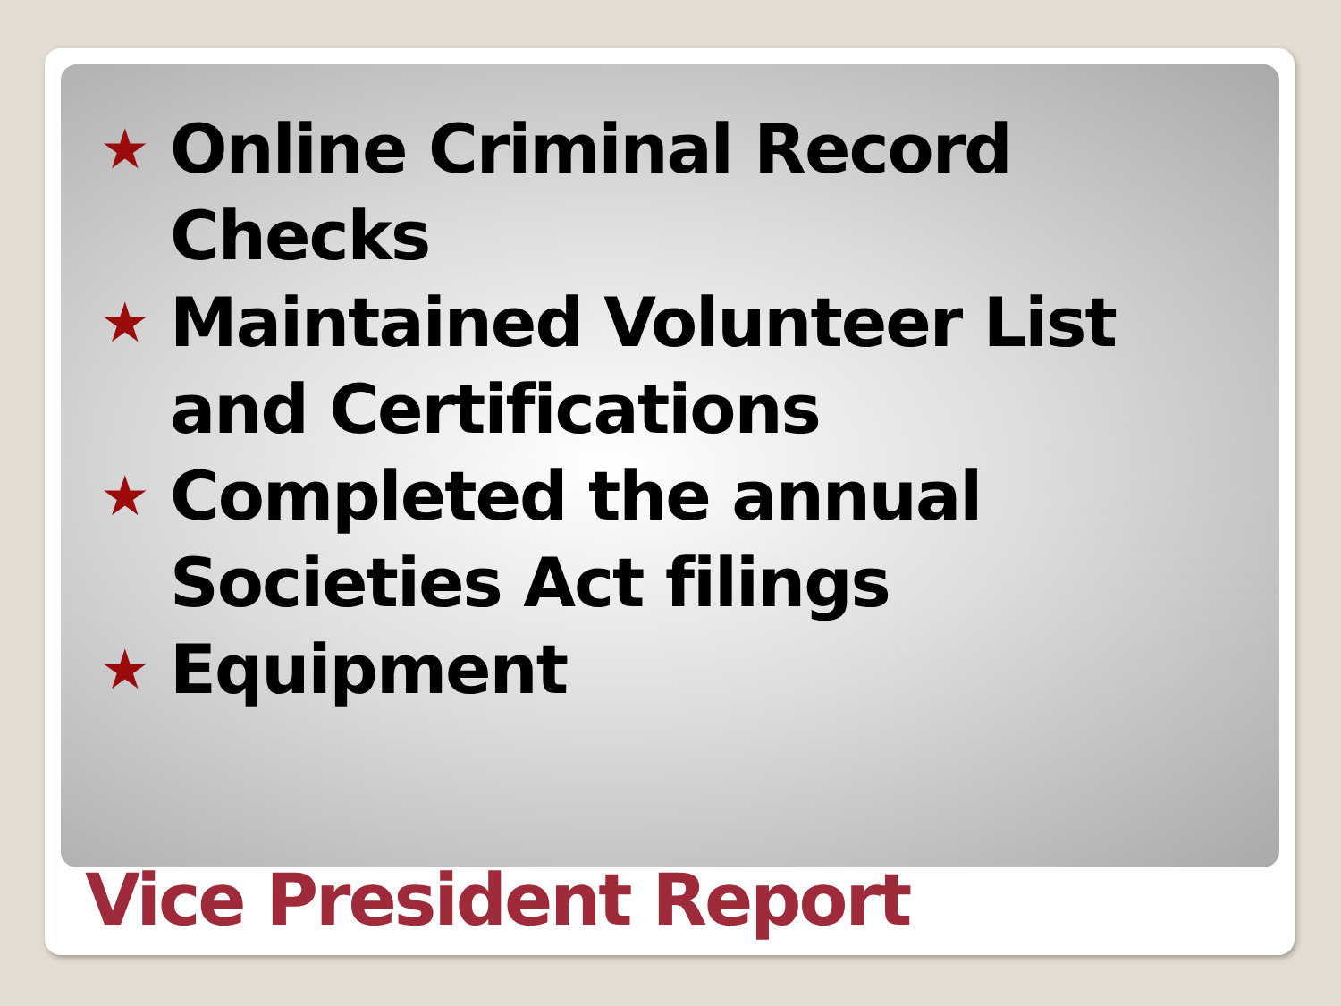★ Online Criminal Record Checks
★ Maintained Volunteer List and Certifications
★ Completed the annual Societies Act filings
★ Equipment
Vice President Report